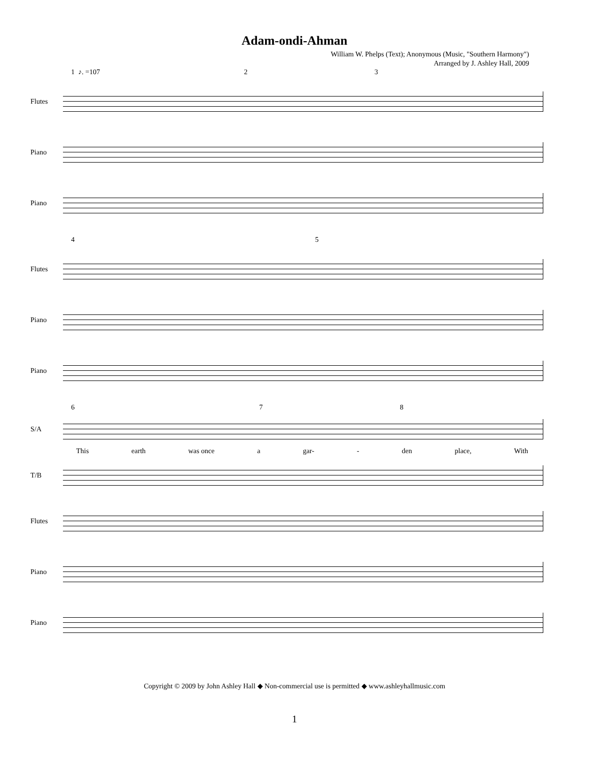Adam-ondi-Ahman
William W. Phelps (Text); Anonymous (Music, "Southern Harmony")
Arranged by J. Ashley Hall, 2009
1 ♪. =107 2 3
Flutes
Piano
Piano
4 5
Flutes
Piano
Piano
6 7 8
S/A
This earth was once a gar- - den place, With
T/B
Flutes
Piano
Piano
Copyright © 2009 by John Ashley Hall ◆ Non-commercial use is permitted ◆ www.ashleyhallmusic.com
1